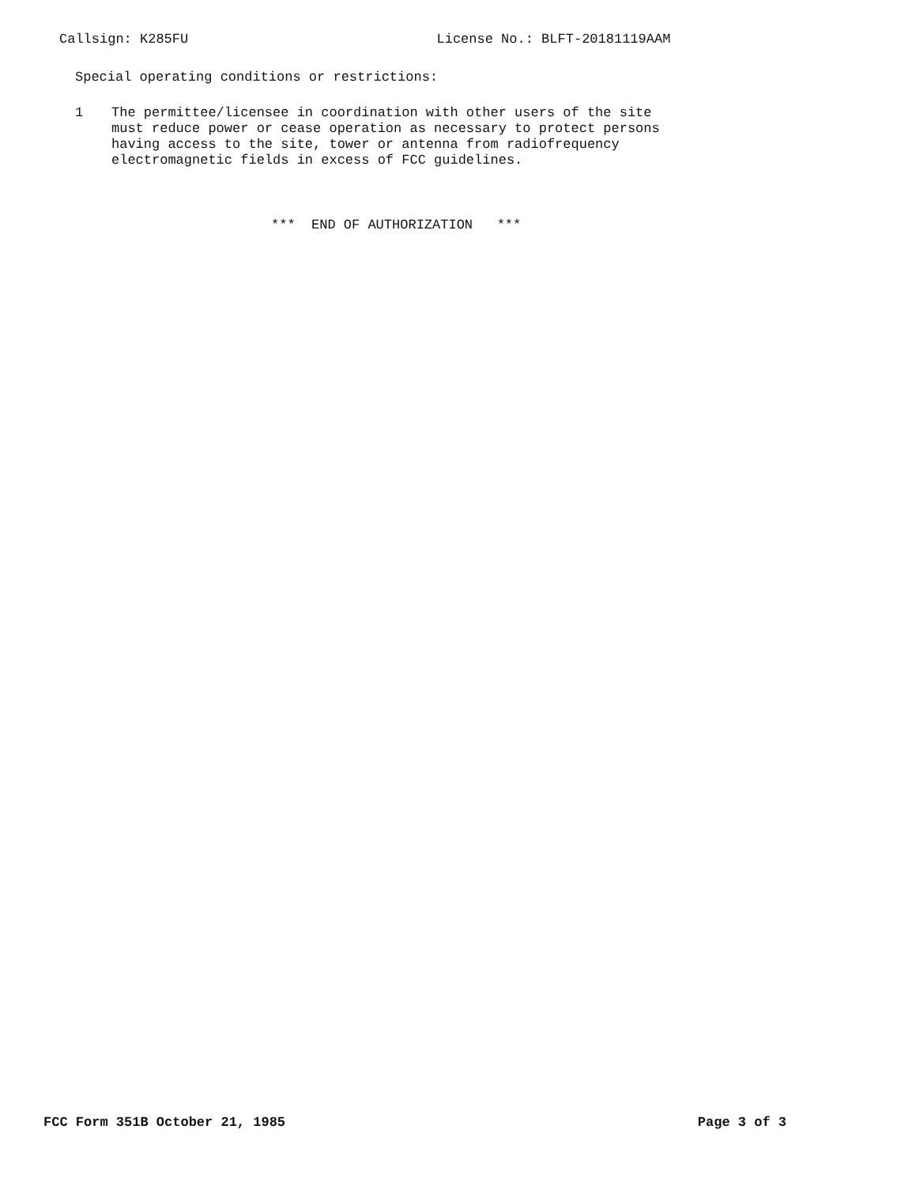Callsign: K285FU License No.: BLFT-20181119AAM
Special operating conditions or restrictions:
1 The permittee/licensee in coordination with other users of the site
must reduce power or cease operation as necessary to protect persons
having access to the site, tower or antenna from radiofrequency
electromagnetic fields in excess of FCC guidelines.
*** END OF AUTHORIZATION ***
FCC Form 351B October 21, 1985 Page 3 of 3